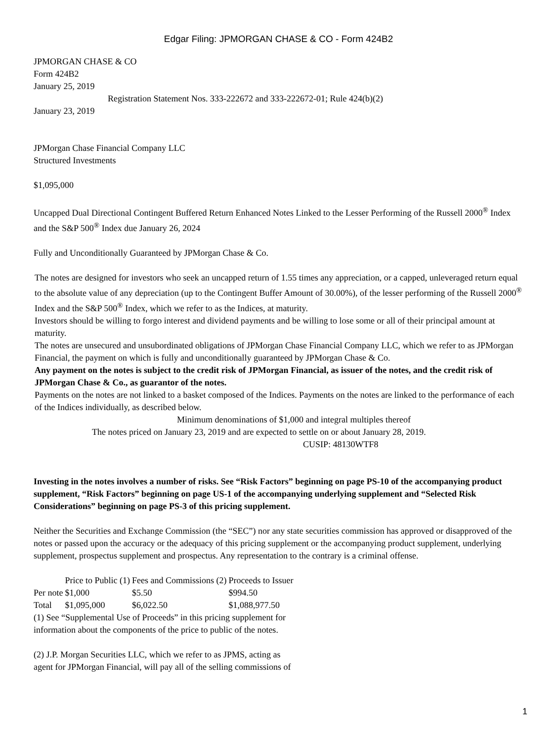Edgar Filing: JPMORGAN CHASE & CO - Form 424B2
JPMORGAN CHASE & CO
Form 424B2
January 25, 2019
Registration Statement Nos. 333-222672 and 333-222672-01; Rule 424(b)(2)
January 23, 2019
JPMorgan Chase Financial Company LLC
Structured Investments
$1,095,000
Uncapped Dual Directional Contingent Buffered Return Enhanced Notes Linked to the Lesser Performing of the Russell 2000<sup>®</sup> Index and the S&P 500<sup>®</sup> Index due January 26, 2024
Fully and Unconditionally Guaranteed by JPMorgan Chase & Co.
The notes are designed for investors who seek an uncapped return of 1.55 times any appreciation, or a capped, unleveraged return equal to the absolute value of any depreciation (up to the Contingent Buffer Amount of 30.00%), of the lesser performing of the Russell 2000<sup>®</sup> Index and the S&P 500<sup>®</sup> Index, which we refer to as the Indices, at maturity.
Investors should be willing to forgo interest and dividend payments and be willing to lose some or all of their principal amount at maturity.
The notes are unsecured and unsubordinated obligations of JPMorgan Chase Financial Company LLC, which we refer to as JPMorgan Financial, the payment on which is fully and unconditionally guaranteed by JPMorgan Chase & Co.
Any payment on the notes is subject to the credit risk of JPMorgan Financial, as issuer of the notes, and the credit risk of JPMorgan Chase & Co., as guarantor of the notes.
Payments on the notes are not linked to a basket composed of the Indices. Payments on the notes are linked to the performance of each of the Indices individually, as described below.
Minimum denominations of $1,000 and integral multiples thereof
The notes priced on January 23, 2019 and are expected to settle on or about January 28, 2019.
CUSIP: 48130WTF8
Investing in the notes involves a number of risks. See “Risk Factors” beginning on page PS-10 of the accompanying product supplement, “Risk Factors” beginning on page US-1 of the accompanying underlying supplement and “Selected Risk Considerations” beginning on page PS-3 of this pricing supplement.
Neither the Securities and Exchange Commission (the “SEC”) nor any state securities commission has approved or disapproved of the notes or passed upon the accuracy or the adequacy of this pricing supplement or the accompanying product supplement, underlying supplement, prospectus supplement and prospectus. Any representation to the contrary is a criminal offense.
| | Price to Public (1) | Fees and Commissions (2) | Proceeds to Issuer |
| --- | --- | --- | --- |
| Per note | $1,000 | $5.50 | $994.50 |
| Total | $1,095,000 | $6,022.50 | $1,088,977.50 |
(1) See “Supplemental Use of Proceeds” in this pricing supplement for
information about the components of the price to public of the notes.
(2) J.P. Morgan Securities LLC, which we refer to as JPMS, acting as
agent for JPMorgan Financial, will pay all of the selling commissions of
1